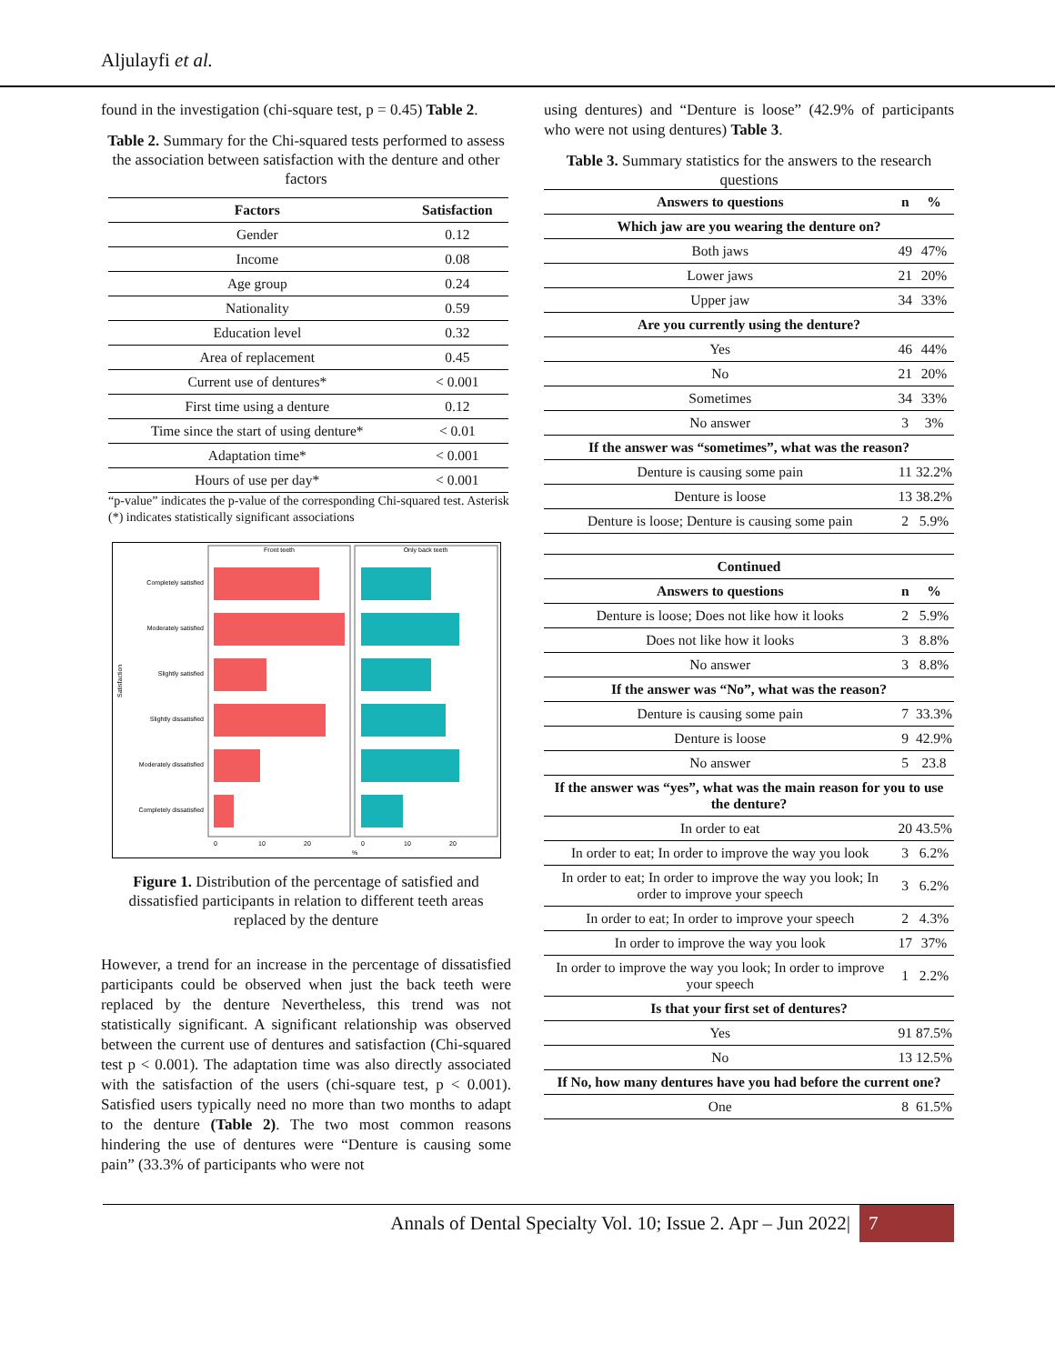Aljulayfi et al.
found in the investigation (chi-square test, p = 0.45) Table 2.
Table 2. Summary for the Chi-squared tests performed to assess the association between satisfaction with the denture and other factors
| Factors | Satisfaction |
| --- | --- |
| Gender | 0.12 |
| Income | 0.08 |
| Age group | 0.24 |
| Nationality | 0.59 |
| Education level | 0.32 |
| Area of replacement | 0.45 |
| Current use of dentures* | < 0.001 |
| First time using a denture | 0.12 |
| Time since the start of using denture* | < 0.01 |
| Adaptation time* | < 0.001 |
| Hours of use per day* | < 0.001 |
“p-value” indicates the p-value of the corresponding Chi-squared test. Asterisk (*) indicates statistically significant associations
Front teeth
Only back teeth
Completely satisfied
Moderately satisfied
Slightly satisfied
Slightly dissatisfied
Moderately dissatisfied
Completely dissatisfied
0
10
20
0
10
20
%
Satisfaction
Figure 1. Distribution of the percentage of satisfied and dissatisfied participants in relation to different teeth areas replaced by the denture
However, a trend for an increase in the percentage of dissatisfied participants could be observed when just the back teeth were replaced by the denture Nevertheless, this trend was not statistically significant. A significant relationship was observed between the current use of dentures and satisfaction (Chi-squared test p < 0.001). The adaptation time was also directly associated with the satisfaction of the users (chi-square test, p < 0.001). Satisfied users typically need no more than two months to adapt to the denture (Table 2). The two most common reasons hindering the use of dentures were “Denture is causing some pain” (33.3% of participants who were not
using dentures) and “Denture is loose” (42.9% of participants who were not using dentures) Table 3.
Table 3. Summary statistics for the answers to the research questions
| Answers to questions | n | % |
| --- | --- | --- |
| Which jaw are you wearing the denture on? | | |
| Both jaws | 49 | 47% |
| Lower jaws | 21 | 20% |
| Upper jaw | 34 | 33% |
| Are you currently using the denture? | | |
| Yes | 46 | 44% |
| No | 21 | 20% |
| Sometimes | 34 | 33% |
| No answer | 3 | 3% |
| If the answer was “sometimes”, what was the reason? | | |
| Denture is causing some pain | 11 | 32.2% |
| Denture is loose | 13 | 38.2% |
| Denture is loose; Denture is causing some pain | 2 | 5.9% |
| Continued | | |
| Answers to questions | n | % |
| Denture is loose; Does not like how it looks | 2 | 5.9% |
| Does not like how it looks | 3 | 8.8% |
| No answer | 3 | 8.8% |
| If the answer was “No”, what was the reason? | | |
| Denture is causing some pain | 7 | 33.3% |
| Denture is loose | 9 | 42.9% |
| No answer | 5 | 23.8 |
| If the answer was “yes”, what was the main reason for you to use the denture? | | |
| In order to eat | 20 | 43.5% |
| In order to eat; In order to improve the way you look | 3 | 6.2% |
| In order to eat; In order to improve the way you look; In order to improve your speech | 3 | 6.2% |
| In order to eat; In order to improve your speech | 2 | 4.3% |
| In order to improve the way you look | 17 | 37% |
| In order to improve the way you look; In order to improve your speech | 1 | 2.2% |
| Is that your first set of dentures? | | |
| Yes | 91 | 87.5% |
| No | 13 | 12.5% |
| If No, how many dentures have you had before the current one? | | |
| One | 8 | 61.5% |
Annals of Dental Specialty Vol. 10; Issue 2. Apr – Jun 2022| 7